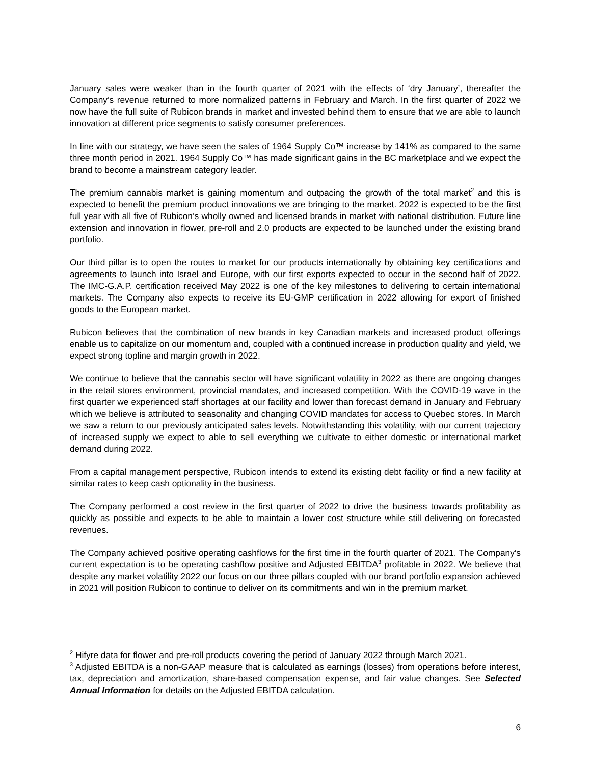January sales were weaker than in the fourth quarter of 2021 with the effects of ‘dry January’, thereafter the Company’s revenue returned to more normalized patterns in February and March. In the first quarter of 2022 we now have the full suite of Rubicon brands in market and invested behind them to ensure that we are able to launch innovation at different price segments to satisfy consumer preferences.
In line with our strategy, we have seen the sales of 1964 Supply Co™ increase by 141% as compared to the same three month period in 2021. 1964 Supply Co™ has made significant gains in the BC marketplace and we expect the brand to become a mainstream category leader.
The premium cannabis market is gaining momentum and outpacing the growth of the total market<sup>2</sup> and this is expected to benefit the premium product innovations we are bringing to the market. 2022 is expected to be the first full year with all five of Rubicon’s wholly owned and licensed brands in market with national distribution. Future line extension and innovation in flower, pre-roll and 2.0 products are expected to be launched under the existing brand portfolio.
Our third pillar is to open the routes to market for our products internationally by obtaining key certifications and agreements to launch into Israel and Europe, with our first exports expected to occur in the second half of 2022. The IMC-G.A.P. certification received May 2022 is one of the key milestones to delivering to certain international markets. The Company also expects to receive its EU-GMP certification in 2022 allowing for export of finished goods to the European market.
Rubicon believes that the combination of new brands in key Canadian markets and increased product offerings enable us to capitalize on our momentum and, coupled with a continued increase in production quality and yield, we expect strong topline and margin growth in 2022.
We continue to believe that the cannabis sector will have significant volatility in 2022 as there are ongoing changes in the retail stores environment, provincial mandates, and increased competition. With the COVID-19 wave in the first quarter we experienced staff shortages at our facility and lower than forecast demand in January and February which we believe is attributed to seasonality and changing COVID mandates for access to Quebec stores. In March we saw a return to our previously anticipated sales levels. Notwithstanding this volatility, with our current trajectory of increased supply we expect to able to sell everything we cultivate to either domestic or international market demand during 2022.
From a capital management perspective, Rubicon intends to extend its existing debt facility or find a new facility at similar rates to keep cash optionality in the business.
The Company performed a cost review in the first quarter of 2022 to drive the business towards profitability as quickly as possible and expects to be able to maintain a lower cost structure while still delivering on forecasted revenues.
The Company achieved positive operating cashflows for the first time in the fourth quarter of 2021. The Company’s current expectation is to be operating cashflow positive and Adjusted EBITDA<sup>3</sup> profitable in 2022. We believe that despite any market volatility 2022 our focus on our three pillars coupled with our brand portfolio expansion achieved in 2021 will position Rubicon to continue to deliver on its commitments and win in the premium market.
<sup>2</sup> Hifyre data for flower and pre-roll products covering the period of January 2022 through March 2021.
<sup>3</sup> Adjusted EBITDA is a non-GAAP measure that is calculated as earnings (losses) from operations before interest, tax, depreciation and amortization, share-based compensation expense, and fair value changes. See Selected Annual Information for details on the Adjusted EBITDA calculation.
6